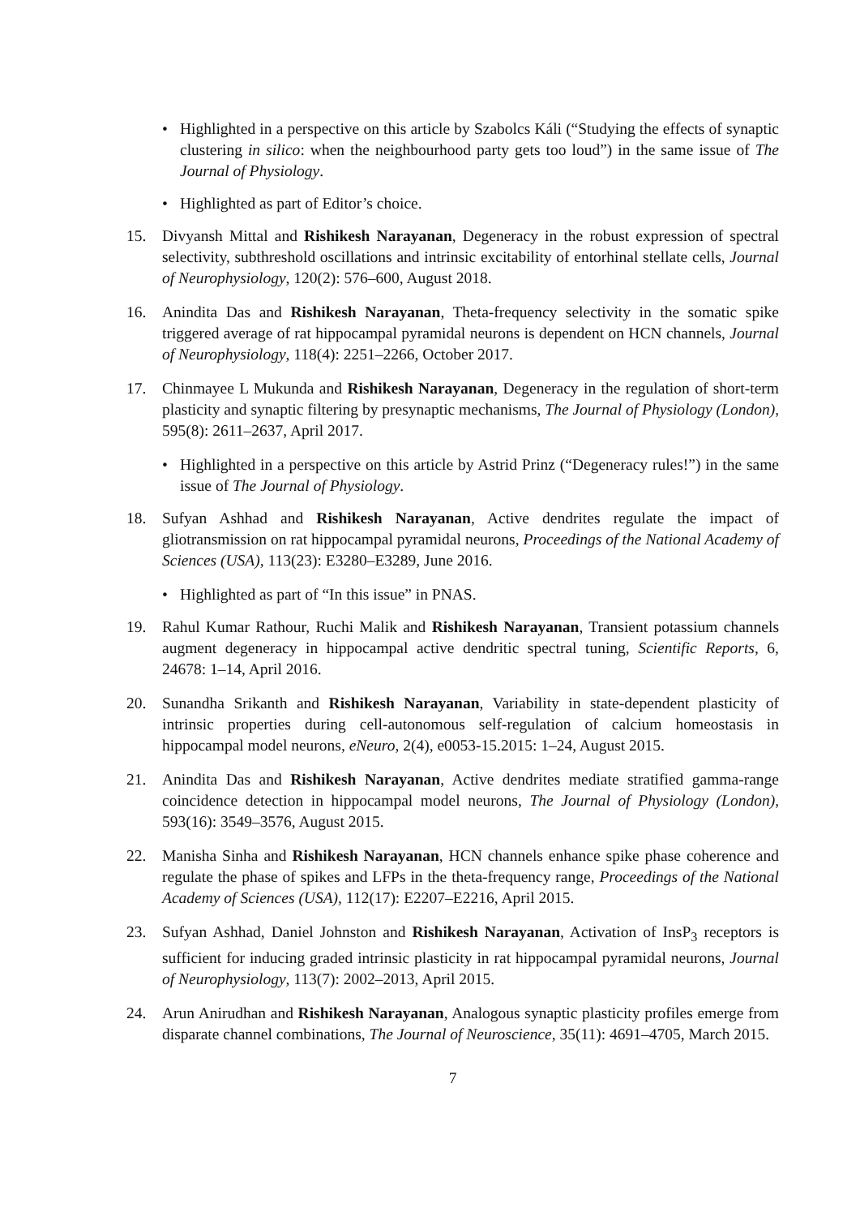• Highlighted in a perspective on this article by Szabolcs Káli (“Studying the effects of synaptic clustering in silico: when the neighbourhood party gets too loud”) in the same issue of The Journal of Physiology.
• Highlighted as part of Editor’s choice.
15. Divyansh Mittal and Rishikesh Narayanan, Degeneracy in the robust expression of spectral selectivity, subthreshold oscillations and intrinsic excitability of entorhinal stellate cells, Journal of Neurophysiology, 120(2): 576–600, August 2018.
16. Anindita Das and Rishikesh Narayanan, Theta-frequency selectivity in the somatic spike triggered average of rat hippocampal pyramidal neurons is dependent on HCN channels, Journal of Neurophysiology, 118(4): 2251–2266, October 2017.
17. Chinmayee L Mukunda and Rishikesh Narayanan, Degeneracy in the regulation of short-term plasticity and synaptic filtering by presynaptic mechanisms, The Journal of Physiology (London), 595(8): 2611–2637, April 2017.
• Highlighted in a perspective on this article by Astrid Prinz (“Degeneracy rules!”) in the same issue of The Journal of Physiology.
18. Sufyan Ashhad and Rishikesh Narayanan, Active dendrites regulate the impact of gliotransmission on rat hippocampal pyramidal neurons, Proceedings of the National Academy of Sciences (USA), 113(23): E3280–E3289, June 2016.
• Highlighted as part of “In this issue” in PNAS.
19. Rahul Kumar Rathour, Ruchi Malik and Rishikesh Narayanan, Transient potassium channels augment degeneracy in hippocampal active dendritic spectral tuning, Scientific Reports, 6, 24678: 1–14, April 2016.
20. Sunandha Srikanth and Rishikesh Narayanan, Variability in state-dependent plasticity of intrinsic properties during cell-autonomous self-regulation of calcium homeostasis in hippocampal model neurons, eNeuro, 2(4), e0053-15.2015: 1–24, August 2015.
21. Anindita Das and Rishikesh Narayanan, Active dendrites mediate stratified gamma-range coincidence detection in hippocampal model neurons, The Journal of Physiology (London), 593(16): 3549–3576, August 2015.
22. Manisha Sinha and Rishikesh Narayanan, HCN channels enhance spike phase coherence and regulate the phase of spikes and LFPs in the theta-frequency range, Proceedings of the National Academy of Sciences (USA), 112(17): E2207–E2216, April 2015.
23. Sufyan Ashhad, Daniel Johnston and Rishikesh Narayanan, Activation of InsP<sub>3</sub> receptors is sufficient for inducing graded intrinsic plasticity in rat hippocampal pyramidal neurons, Journal of Neurophysiology, 113(7): 2002–2013, April 2015.
24. Arun Anirudhan and Rishikesh Narayanan, Analogous synaptic plasticity profiles emerge from disparate channel combinations, The Journal of Neuroscience, 35(11): 4691–4705, March 2015.
7